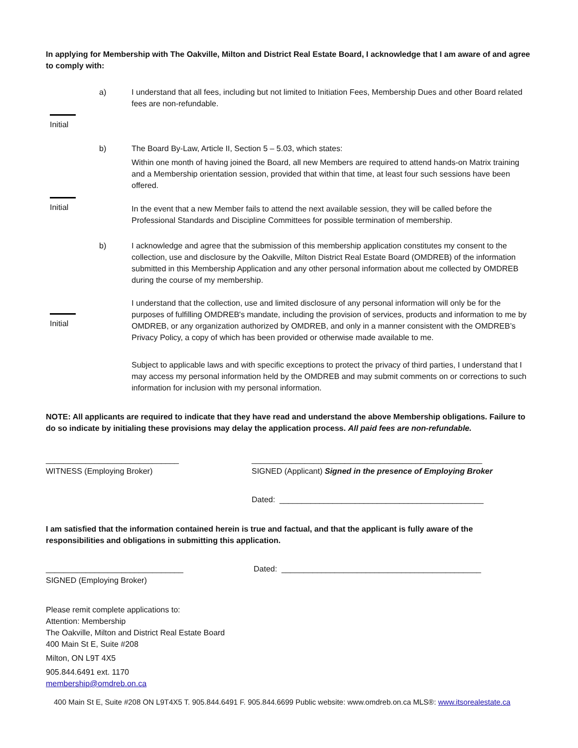In applying for Membership with The Oakville, Milton and District Real Estate Board, I acknowledge that I am aware of and agree to comply with:
a) I understand that all fees, including but not limited to Initiation Fees, Membership Dues and other Board related fees are non-refundable.
Initial
b) The Board By-Law, Article II, Section 5 – 5.03, which states:
Within one month of having joined the Board, all new Members are required to attend hands-on Matrix training and a Membership orientation session, provided that within that time, at least four such sessions have been offered.
Initial
In the event that a new Member fails to attend the next available session, they will be called before the Professional Standards and Discipline Committees for possible termination of membership.
b) I acknowledge and agree that the submission of this membership application constitutes my consent to the collection, use and disclosure by the Oakville, Milton District Real Estate Board (OMDREB) of the information submitted in this Membership Application and any other personal information about me collected by OMDREB during the course of my membership.
Initial
I understand that the collection, use and limited disclosure of any personal information will only be for the purposes of fulfilling OMDREB's mandate, including the provision of services, products and information to me by OMDREB, or any organization authorized by OMDREB, and only in a manner consistent with the OMDREB’s Privacy Policy, a copy of which has been provided or otherwise made available to me.
Subject to applicable laws and with specific exceptions to protect the privacy of third parties, I understand that I may access my personal information held by the OMDREB and may submit comments on or corrections to such information for inclusion with my personal information.
NOTE: All applicants are required to indicate that they have read and understand the above Membership obligations. Failure to do so indicate by initialing these provisions may delay the application process. All paid fees are non-refundable.
______________________________
WITNESS (Employing Broker)
____________________________________________________
SIGNED (Applicant) Signed in the presence of Employing Broker
Dated: ______________________________________________
I am satisfied that the information contained herein is true and factual, and that the applicant is fully aware of the responsibilities and obligations in submitting this application.
_______________________________
SIGNED (Employing Broker)
Dated: _____________________________________________
Please remit complete applications to:
Attention: Membership
The Oakville, Milton and District Real Estate Board
400 Main St E, Suite #208
Milton, ON L9T 4X5
905.844.6491 ext. 1170
membership@omdreb.on.ca
400 Main St E, Suite #208 ON L9T4X5 T. 905.844.6491 F. 905.844.6699 Public website: www.omdreb.on.ca MLS®: www.itsorealestate.ca